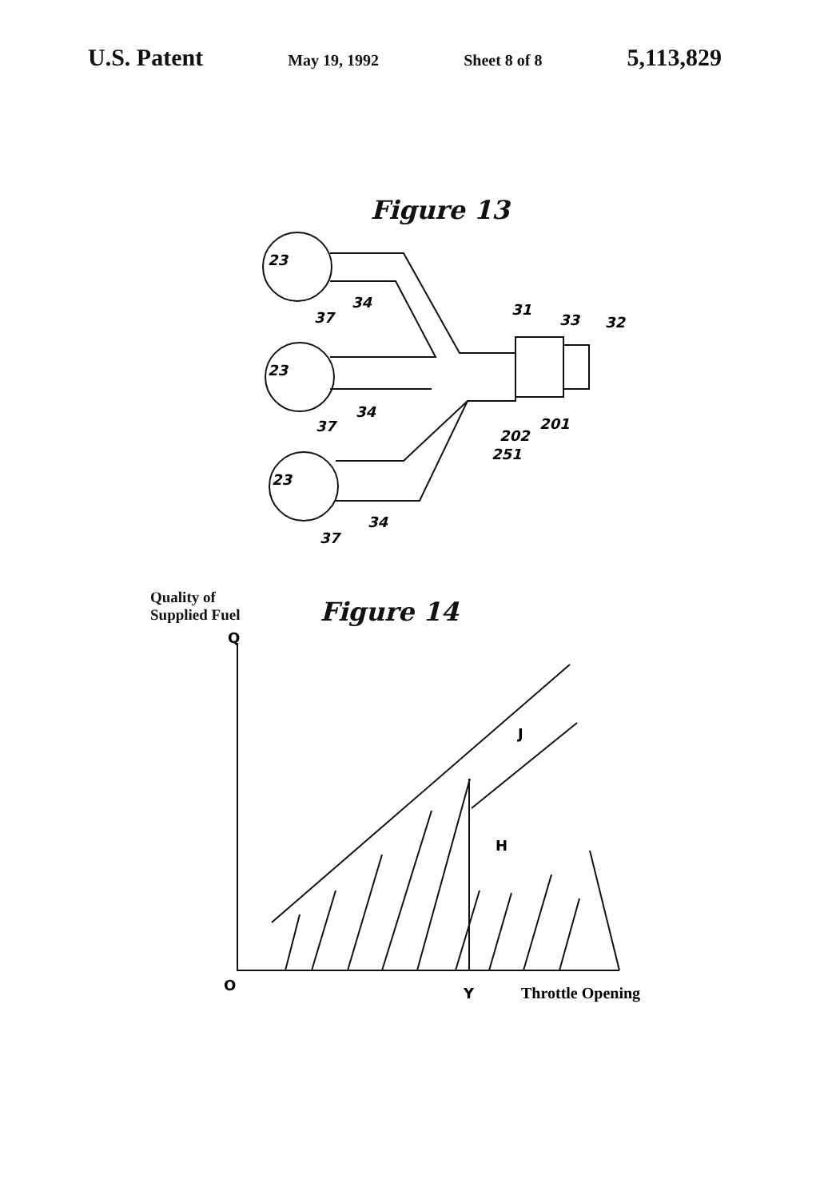U.S. Patent May 19, 1992 Sheet 8 of 8 5,113,829
Figure 13
23
23
23
34
34
34
37
37
37
31
33
32
201
202
251
Quality of
Supplied Fuel
Figure 14
Q
J
H
O
Y
Throttle Opening